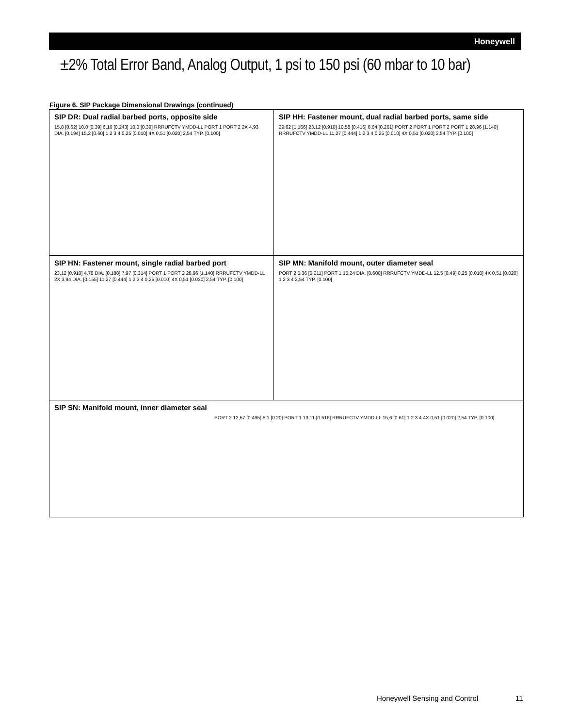Honeywell
±2% Total Error Band, Analog Output, 1 psi to 150 psi (60 mbar to 10 bar)
Figure 6. SIP Package Dimensional Drawings (continued)
| SIP DR: Dual radial barbed ports, opposite side 15,8 [0.62] 10,0 [0.39] 6,16 [0.243] 10,0 [0.39] RRRUFCTV YMDD-LL PORT 1 PORT 2 2X 4.93 DIA. [0.194] 15,2 [0.60] 1 2 3 4 0,25 [0.010] 4X 0,51 [0.020] 2,54 TYP. [0.100] | SIP HH: Fastener mount, dual radial barbed ports, same side 29,62 [1.166] 23,12 [0.910] 10,58 [0.416] 6,64 [0.261] PORT 2 PORT 1 PORT 2 PORT 1 28,96 [1.140] RRRUFCTV YMDD-LL 11,27 [0.444] 1 2 3 4 0,25 [0.010] 4X 0,51 [0.020] 2,54 TYP. [0.100] |
| SIP HN: Fastener mount, single radial barbed port 23,12 [0.910] 4,78 DIA. [0.188] 7,97 [0.314] PORT 1 PORT 2 28,96 [1.140] RRRUFCTV YMDD-LL 2X 3,94 DIA. [0.155] 11,27 [0.444] 1 2 3 4 0,25 [0.010] 4X 0,51 [0.020] 2,54 TYP. [0.100] | SIP MN: Manifold mount, outer diameter seal PORT 2 5,36 [0.211] PORT 1 15,24 DIA. [0.600] RRRUFCTV YMDD-LL 12,5 [0.49] 0,25 [0.010] 4X 0,51 [0.020] 1 2 3 4 2,54 TYP. [0.100] |
| SIP SN: Manifold mount, inner diameter seal PORT 2 12,57 [0.495] 5,1 [0.20] PORT 1 13,11 [0.516] RRRUFCTV YMDD-LL 15,6 [0.61] 1 2 3 4 4X 0,51 [0.020] 2,54 TYP. [0.100] | |
Honeywell Sensing and Control 11